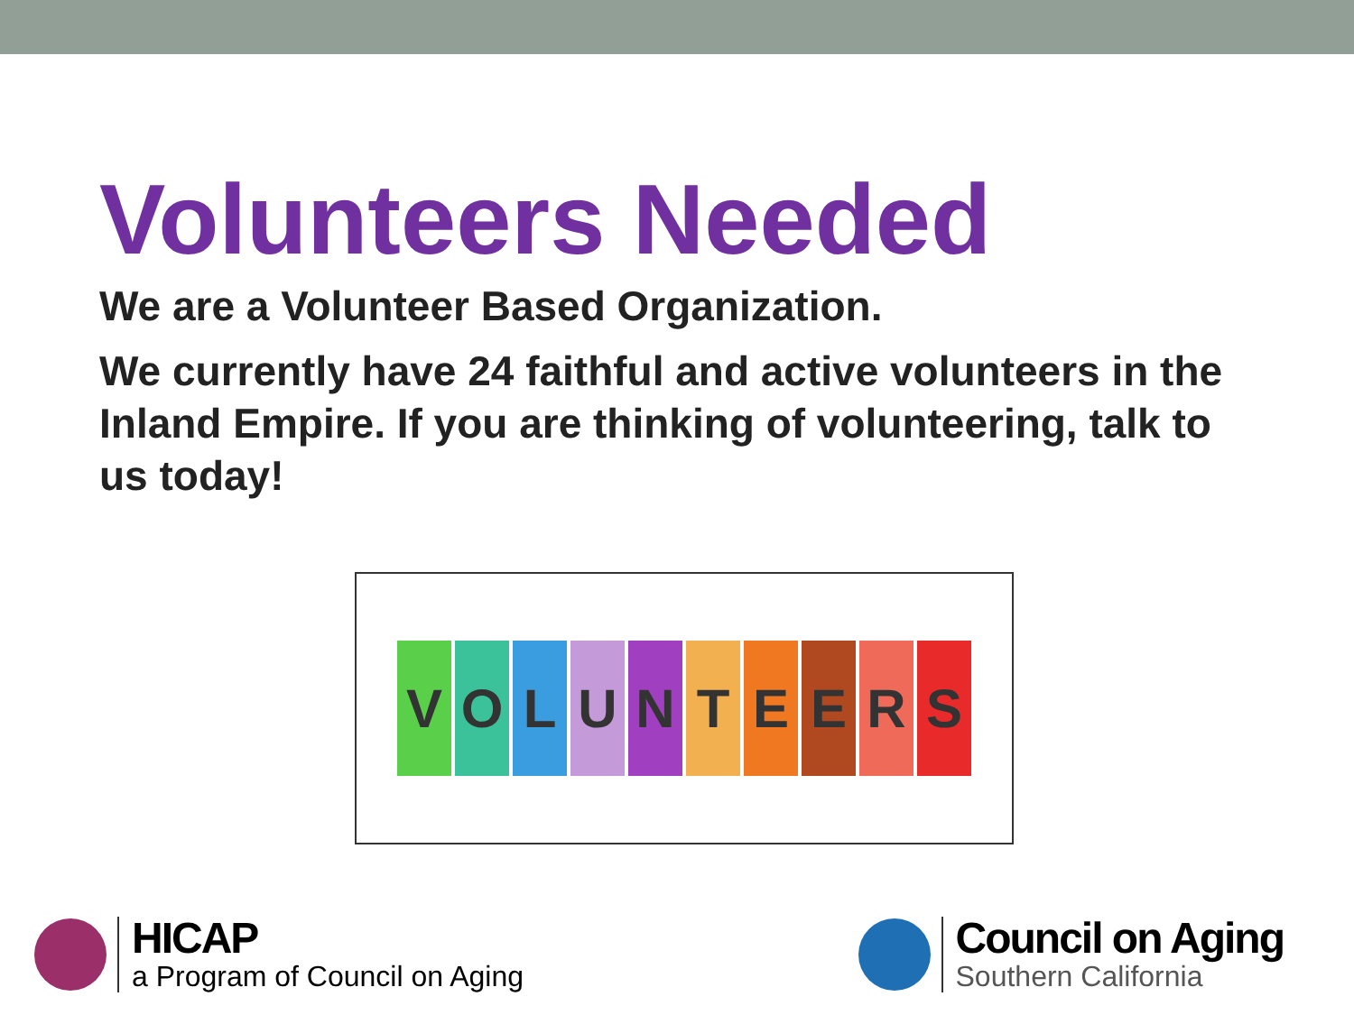Volunteers Needed
We are a Volunteer Based Organization.
We currently have 24 faithful and active volunteers in the Inland Empire. If you are thinking of volunteering, talk to us today!
VOLUNTEERS
HICAP
a Program of Council on Aging
Council on Aging
Southern California